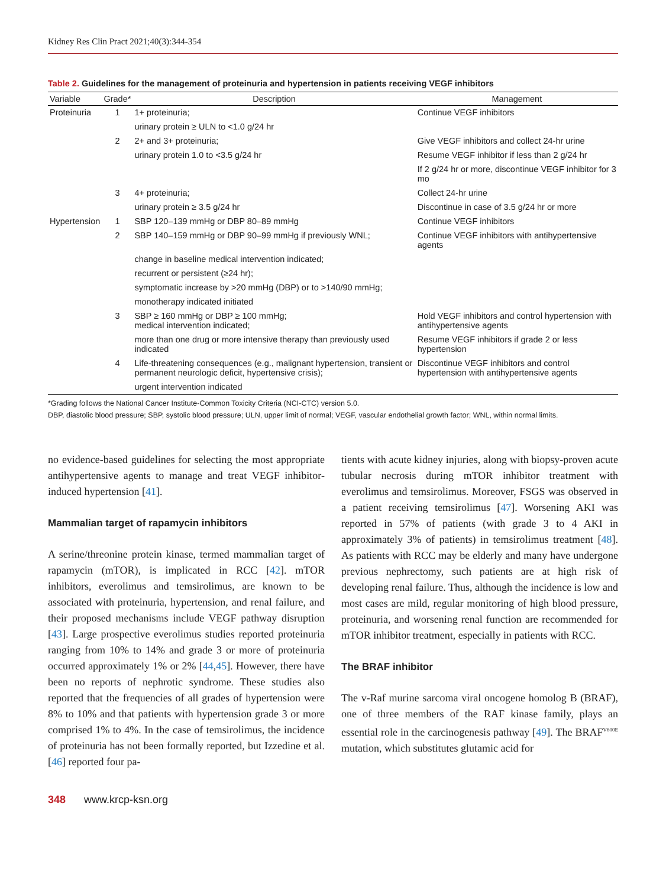Kidney Res Clin Pract 2021;40(3):344-354
Table 2. Guidelines for the management of proteinuria and hypertension in patients receiving VEGF inhibitors
| Variable | Grade* | Description | Management |
| --- | --- | --- | --- |
| Proteinuria | 1 | 1+ proteinuria; | Continue VEGF inhibitors |
| | | urinary protein ≥ ULN to <1.0 g/24 hr | |
| | 2 | 2+ and 3+ proteinuria; | Give VEGF inhibitors and collect 24-hr urine |
| | | urinary protein 1.0 to <3.5 g/24 hr | Resume VEGF inhibitor if less than 2 g/24 hr |
| | | | If 2 g/24 hr or more, discontinue VEGF inhibitor for 3 mo |
| | 3 | 4+ proteinuria; | Collect 24-hr urine |
| | | urinary protein ≥ 3.5 g/24 hr | Discontinue in case of 3.5 g/24 hr or more |
| Hypertension | 1 | SBP 120–139 mmHg or DBP 80–89 mmHg | Continue VEGF inhibitors |
| | 2 | SBP 140–159 mmHg or DBP 90–99 mmHg if previously WNL; | Continue VEGF inhibitors with antihypertensive agents |
| | | change in baseline medical intervention indicated; | |
| | | recurrent or persistent (≥24 hr); | |
| | | symptomatic increase by >20 mmHg (DBP) or to >140/90 mmHg; | |
| | | monotherapy indicated initiated | |
| | 3 | SBP ≥ 160 mmHg or DBP ≥ 100 mmHg; medical intervention indicated; | Hold VEGF inhibitors and control hypertension with antihypertensive agents |
| | | more than one drug or more intensive therapy than previously used indicated | Resume VEGF inhibitors if grade 2 or less hypertension |
| | 4 | Life-threatening consequences (e.g., malignant hypertension, transient or permanent neurologic deficit, hypertensive crisis); | Discontinue VEGF inhibitors and control hypertension with antihypertensive agents |
| | | urgent intervention indicated | |
*Grading follows the National Cancer Institute-Common Toxicity Criteria (NCI-CTC) version 5.0.
DBP, diastolic blood pressure; SBP, systolic blood pressure; ULN, upper limit of normal; VEGF, vascular endothelial growth factor; WNL, within normal limits.
no evidence-based guidelines for selecting the most appropriate antihypertensive agents to manage and treat VEGF inhibitor-induced hypertension [41].
Mammalian target of rapamycin inhibitors
A serine/threonine protein kinase, termed mammalian target of rapamycin (mTOR), is implicated in RCC [42]. mTOR inhibitors, everolimus and temsirolimus, are known to be associated with proteinuria, hypertension, and renal failure, and their proposed mechanisms include VEGF pathway disruption [43]. Large prospective everolimus studies reported proteinuria ranging from 10% to 14% and grade 3 or more of proteinuria occurred approximately 1% or 2% [44,45]. However, there have been no reports of nephrotic syndrome. These studies also reported that the frequencies of all grades of hypertension were 8% to 10% and that patients with hypertension grade 3 or more comprised 1% to 4%. In the case of temsirolimus, the incidence of proteinuria has not been formally reported, but Izzedine et al. [46] reported four pa-
tients with acute kidney injuries, along with biopsy-proven acute tubular necrosis during mTOR inhibitor treatment with everolimus and temsirolimus. Moreover, FSGS was observed in a patient receiving temsirolimus [47]. Worsening AKI was reported in 57% of patients (with grade 3 to 4 AKI in approximately 3% of patients) in temsirolimus treatment [48]. As patients with RCC may be elderly and many have undergone previous nephrectomy, such patients are at high risk of developing renal failure. Thus, although the incidence is low and most cases are mild, regular monitoring of high blood pressure, proteinuria, and worsening renal function are recommended for mTOR inhibitor treatment, especially in patients with RCC.
The BRAF inhibitor
The v-Raf murine sarcoma viral oncogene homolog B (BRAF), one of three members of the RAF kinase family, plays an essential role in the carcinogenesis pathway [49]. The BRAF<sup>V600E</sup> mutation, which substitutes glutamic acid for
348 www.krcp-ksn.org